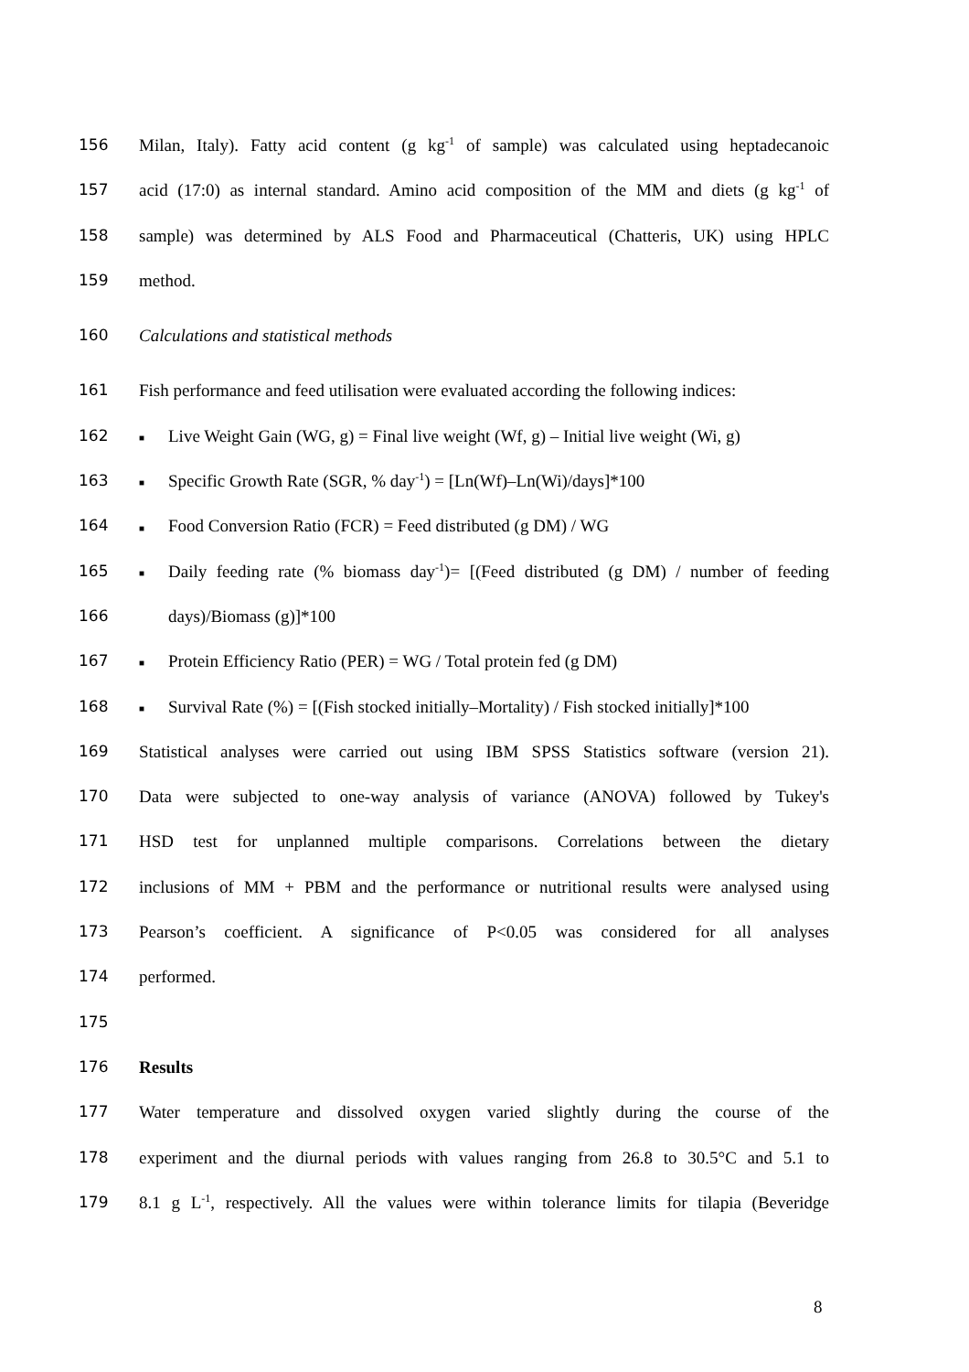156 Milan, Italy). Fatty acid content (g kg<sup>-1</sup> of sample) was calculated using heptadecanoic
157 acid (17:0) as internal standard. Amino acid composition of the MM and diets (g kg<sup>-1</sup> of
158 sample) was determined by ALS Food and Pharmaceutical (Chatteris, UK) using HPLC
159 method.
160 Calculations and statistical methods
161 Fish performance and feed utilisation were evaluated according the following indices:
162 ■ Live Weight Gain (WG, g) = Final live weight (Wf, g) – Initial live weight (Wi, g)
163 ■ Specific Growth Rate (SGR, % day<sup>-1</sup>) = [Ln(Wf)–Ln(Wi)/days]*100
164 ■ Food Conversion Ratio (FCR) = Feed distributed (g DM) / WG
165 ■ Daily feeding rate (% biomass day<sup>-1</sup>)= [(Feed distributed (g DM) / number of feeding
166 days)/Biomass (g)]*100
167 ■ Protein Efficiency Ratio (PER) = WG / Total protein fed (g DM)
168 ■ Survival Rate (%) = [(Fish stocked initially–Mortality) / Fish stocked initially]*100
169 Statistical analyses were carried out using IBM SPSS Statistics software (version 21).
170 Data were subjected to one-way analysis of variance (ANOVA) followed by Tukey's
171 HSD test for unplanned multiple comparisons. Correlations between the dietary
172 inclusions of MM + PBM and the performance or nutritional results were analysed using
173 Pearson’s coefficient. A significance of P<0.05 was considered for all analyses
174 performed.
175
176 Results
177 Water temperature and dissolved oxygen varied slightly during the course of the
178 experiment and the diurnal periods with values ranging from 26.8 to 30.5°C and 5.1 to
179 8.1 g L<sup>-1</sup>, respectively. All the values were within tolerance limits for tilapia (Beveridge
8